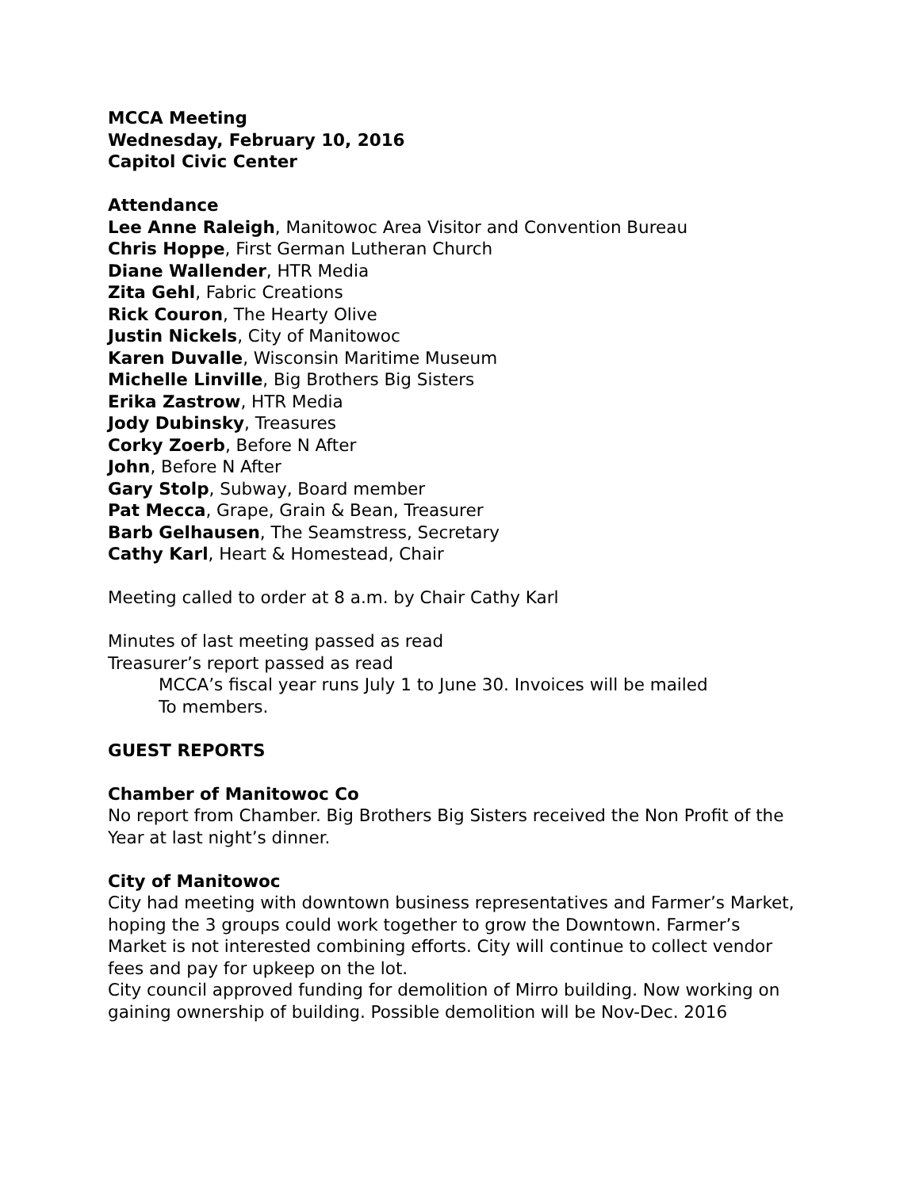MCCA Meeting
Wednesday, February 10, 2016
Capitol Civic Center
Attendance
Lee Anne Raleigh, Manitowoc Area Visitor and Convention Bureau
Chris Hoppe, First German Lutheran Church
Diane Wallender, HTR Media
Zita Gehl, Fabric Creations
Rick Couron, The Hearty Olive
Justin Nickels, City of Manitowoc
Karen Duvalle, Wisconsin Maritime Museum
Michelle Linville, Big Brothers Big Sisters
Erika Zastrow, HTR Media
Jody Dubinsky, Treasures
Corky Zoerb, Before N After
John, Before N After
Gary Stolp, Subway, Board member
Pat Mecca, Grape, Grain & Bean, Treasurer
Barb Gelhausen, The Seamstress, Secretary
Cathy Karl, Heart & Homestead, Chair
Meeting called to order at 8 a.m. by Chair Cathy Karl
Minutes of last meeting passed as read
Treasurer’s report passed as read
MCCA’s fiscal year runs July 1 to June 30. Invoices will be mailed
To members.
GUEST REPORTS
Chamber of Manitowoc Co
No report from Chamber. Big Brothers Big Sisters received the Non Profit of the Year at last night’s dinner.
City of Manitowoc
City had meeting with downtown business representatives and Farmer’s Market, hoping the 3 groups could work together to grow the Downtown. Farmer’s Market is not interested combining efforts. City will continue to collect vendor fees and pay for upkeep on the lot.
City council approved funding for demolition of Mirro building. Now working on gaining ownership of building. Possible demolition will be Nov-Dec. 2016